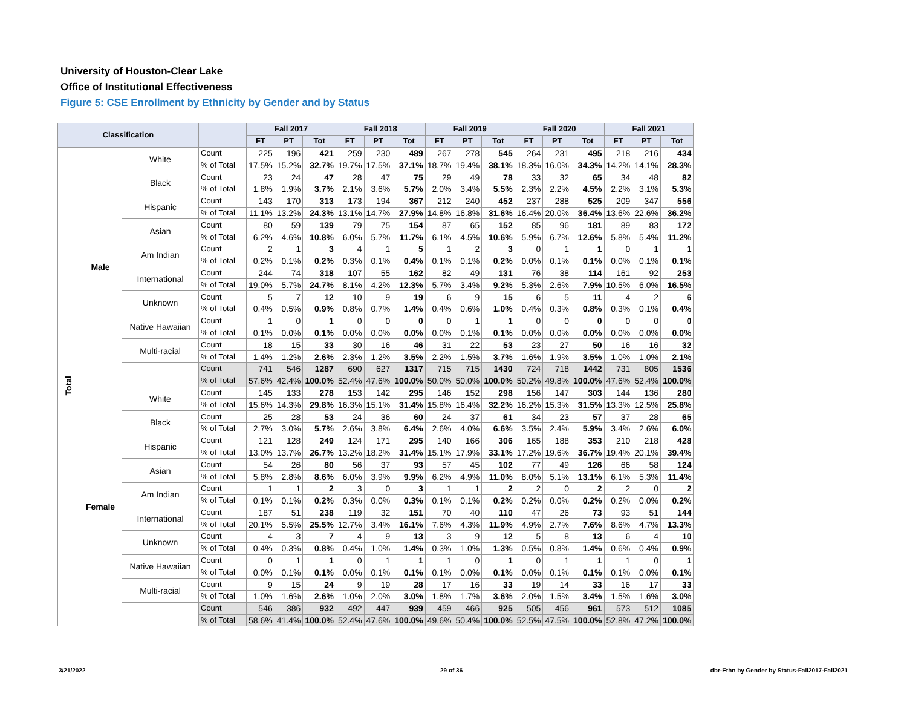University of Houston-Clear Lake
Office of Institutional Effectiveness
Figure 5: CSE Enrollment by Ethnicity by Gender and by Status
| Classification | | | | Fall 2017 | | | Fall 2018 | | | Fall 2019 | | | Fall 2020 | | | Fall 2021 | | |
| --- | --- | --- | --- | --- | --- | --- | --- | --- | --- | --- | --- | --- | --- | --- | --- | --- | --- | --- |
| | | | | FT | PT | Tot | FT | PT | Tot | FT | PT | Tot | FT | PT | Tot | FT | PT | Tot |
| Total | Male | White | Count | 225 | 196 | 421 | 259 | 230 | 489 | 267 | 278 | 545 | 264 | 231 | 495 | 218 | 216 | 434 |
| | | | % of Total | 17.5% | 15.2% | 32.7% | 19.7% | 17.5% | 37.1% | 18.7% | 19.4% | 38.1% | 18.3% | 16.0% | 34.3% | 14.2% | 14.1% | 28.3% |
| | | Black | Count | 23 | 24 | 47 | 28 | 47 | 75 | 29 | 49 | 78 | 33 | 32 | 65 | 34 | 48 | 82 |
| | | | % of Total | 1.8% | 1.9% | 3.7% | 2.1% | 3.6% | 5.7% | 2.0% | 3.4% | 5.5% | 2.3% | 2.2% | 4.5% | 2.2% | 3.1% | 5.3% |
| | | Hispanic | Count | 143 | 170 | 313 | 173 | 194 | 367 | 212 | 240 | 452 | 237 | 288 | 525 | 209 | 347 | 556 |
| | | | % of Total | 11.1% | 13.2% | 24.3% | 13.1% | 14.7% | 27.9% | 14.8% | 16.8% | 31.6% | 16.4% | 20.0% | 36.4% | 13.6% | 22.6% | 36.2% |
| | | Asian | Count | 80 | 59 | 139 | 79 | 75 | 154 | 87 | 65 | 152 | 85 | 96 | 181 | 89 | 83 | 172 |
| | | | % of Total | 6.2% | 4.6% | 10.8% | 6.0% | 5.7% | 11.7% | 6.1% | 4.5% | 10.6% | 5.9% | 6.7% | 12.6% | 5.8% | 5.4% | 11.2% |
| | | Am Indian | Count | 2 | 1 | 3 | 4 | 1 | 5 | 1 | 2 | 3 | 0 | 1 | 1 | 0 | 1 | 1 |
| | | | % of Total | 0.2% | 0.1% | 0.2% | 0.3% | 0.1% | 0.4% | 0.1% | 0.1% | 0.2% | 0.0% | 0.1% | 0.1% | 0.0% | 0.1% | 0.1% |
| | | International | Count | 244 | 74 | 318 | 107 | 55 | 162 | 82 | 49 | 131 | 76 | 38 | 114 | 161 | 92 | 253 |
| | | | % of Total | 19.0% | 5.7% | 24.7% | 8.1% | 4.2% | 12.3% | 5.7% | 3.4% | 9.2% | 5.3% | 2.6% | 7.9% | 10.5% | 6.0% | 16.5% |
| | | Unknown | Count | 5 | 7 | 12 | 10 | 9 | 19 | 6 | 9 | 15 | 6 | 5 | 11 | 4 | 2 | 6 |
| | | | % of Total | 0.4% | 0.5% | 0.9% | 0.8% | 0.7% | 1.4% | 0.4% | 0.6% | 1.0% | 0.4% | 0.3% | 0.8% | 0.3% | 0.1% | 0.4% |
| | | Native Hawaiian | Count | 1 | 0 | 1 | 0 | 0 | 0 | 0 | 1 | 1 | 0 | 0 | 0 | 0 | 0 | 0 |
| | | | % of Total | 0.1% | 0.0% | 0.1% | 0.0% | 0.0% | 0.0% | 0.0% | 0.1% | 0.1% | 0.0% | 0.0% | 0.0% | 0.0% | 0.0% | 0.0% |
| | | Multi-racial | Count | 18 | 15 | 33 | 30 | 16 | 46 | 31 | 22 | 53 | 23 | 27 | 50 | 16 | 16 | 32 |
| | | | % of Total | 1.4% | 1.2% | 2.6% | 2.3% | 1.2% | 3.5% | 2.2% | 1.5% | 3.7% | 1.6% | 1.9% | 3.5% | 1.0% | 1.0% | 2.1% |
| | | | Count | 741 | 546 | 1287 | 690 | 627 | 1317 | 715 | 715 | 1430 | 724 | 718 | 1442 | 731 | 805 | 1536 |
| | | | % of Total | 57.6% | 42.4% | 100.0% | 52.4% | 47.6% | 100.0% | 50.0% | 50.0% | 100.0% | 50.2% | 49.8% | 100.0% | 47.6% | 52.4% | 100.0% |
| | Female | White | Count | 145 | 133 | 278 | 153 | 142 | 295 | 146 | 152 | 298 | 156 | 147 | 303 | 144 | 136 | 280 |
| | | | % of Total | 15.6% | 14.3% | 29.8% | 16.3% | 15.1% | 31.4% | 15.8% | 16.4% | 32.2% | 16.2% | 15.3% | 31.5% | 13.3% | 12.5% | 25.8% |
| | | Black | Count | 25 | 28 | 53 | 24 | 36 | 60 | 24 | 37 | 61 | 34 | 23 | 57 | 37 | 28 | 65 |
| | | | % of Total | 2.7% | 3.0% | 5.7% | 2.6% | 3.8% | 6.4% | 2.6% | 4.0% | 6.6% | 3.5% | 2.4% | 5.9% | 3.4% | 2.6% | 6.0% |
| | | Hispanic | Count | 121 | 128 | 249 | 124 | 171 | 295 | 140 | 166 | 306 | 165 | 188 | 353 | 210 | 218 | 428 |
| | | | % of Total | 13.0% | 13.7% | 26.7% | 13.2% | 18.2% | 31.4% | 15.1% | 17.9% | 33.1% | 17.2% | 19.6% | 36.7% | 19.4% | 20.1% | 39.4% |
| | | Asian | Count | 54 | 26 | 80 | 56 | 37 | 93 | 57 | 45 | 102 | 77 | 49 | 126 | 66 | 58 | 124 |
| | | | % of Total | 5.8% | 2.8% | 8.6% | 6.0% | 3.9% | 9.9% | 6.2% | 4.9% | 11.0% | 8.0% | 5.1% | 13.1% | 6.1% | 5.3% | 11.4% |
| | | Am Indian | Count | 1 | 1 | 2 | 3 | 0 | 3 | 1 | 1 | 2 | 2 | 0 | 2 | 2 | 0 | 2 |
| | | | % of Total | 0.1% | 0.1% | 0.2% | 0.3% | 0.0% | 0.3% | 0.1% | 0.1% | 0.2% | 0.2% | 0.0% | 0.2% | 0.2% | 0.0% | 0.2% |
| | | International | Count | 187 | 51 | 238 | 119 | 32 | 151 | 70 | 40 | 110 | 47 | 26 | 73 | 93 | 51 | 144 |
| | | | % of Total | 20.1% | 5.5% | 25.5% | 12.7% | 3.4% | 16.1% | 7.6% | 4.3% | 11.9% | 4.9% | 2.7% | 7.6% | 8.6% | 4.7% | 13.3% |
| | | Unknown | Count | 4 | 3 | 7 | 4 | 9 | 13 | 3 | 9 | 12 | 5 | 8 | 13 | 6 | 4 | 10 |
| | | | % of Total | 0.4% | 0.3% | 0.8% | 0.4% | 1.0% | 1.4% | 0.3% | 1.0% | 1.3% | 0.5% | 0.8% | 1.4% | 0.6% | 0.4% | 0.9% |
| | | Native Hawaiian | Count | 0 | 1 | 1 | 0 | 1 | 1 | 1 | 0 | 1 | 0 | 1 | 1 | 1 | 0 | 1 |
| | | | % of Total | 0.0% | 0.1% | 0.1% | 0.0% | 0.1% | 0.1% | 0.1% | 0.0% | 0.1% | 0.0% | 0.1% | 0.1% | 0.1% | 0.0% | 0.1% |
| | | Multi-racial | Count | 9 | 15 | 24 | 9 | 19 | 28 | 17 | 16 | 33 | 19 | 14 | 33 | 16 | 17 | 33 |
| | | | % of Total | 1.0% | 1.6% | 2.6% | 1.0% | 2.0% | 3.0% | 1.8% | 1.7% | 3.6% | 2.0% | 1.5% | 3.4% | 1.5% | 1.6% | 3.0% |
| | | | Count | 546 | 386 | 932 | 492 | 447 | 939 | 459 | 466 | 925 | 505 | 456 | 961 | 573 | 512 | 1085 |
| | | | % of Total | 58.6% | 41.4% | 100.0% | 52.4% | 47.6% | 100.0% | 49.6% | 50.4% | 100.0% | 52.5% | 47.5% | 100.0% | 52.8% | 47.2% | 100.0% |
3/21/2022 29 of 36
dbr-Ethn by Gender by Status-Fall2017-Fall2021